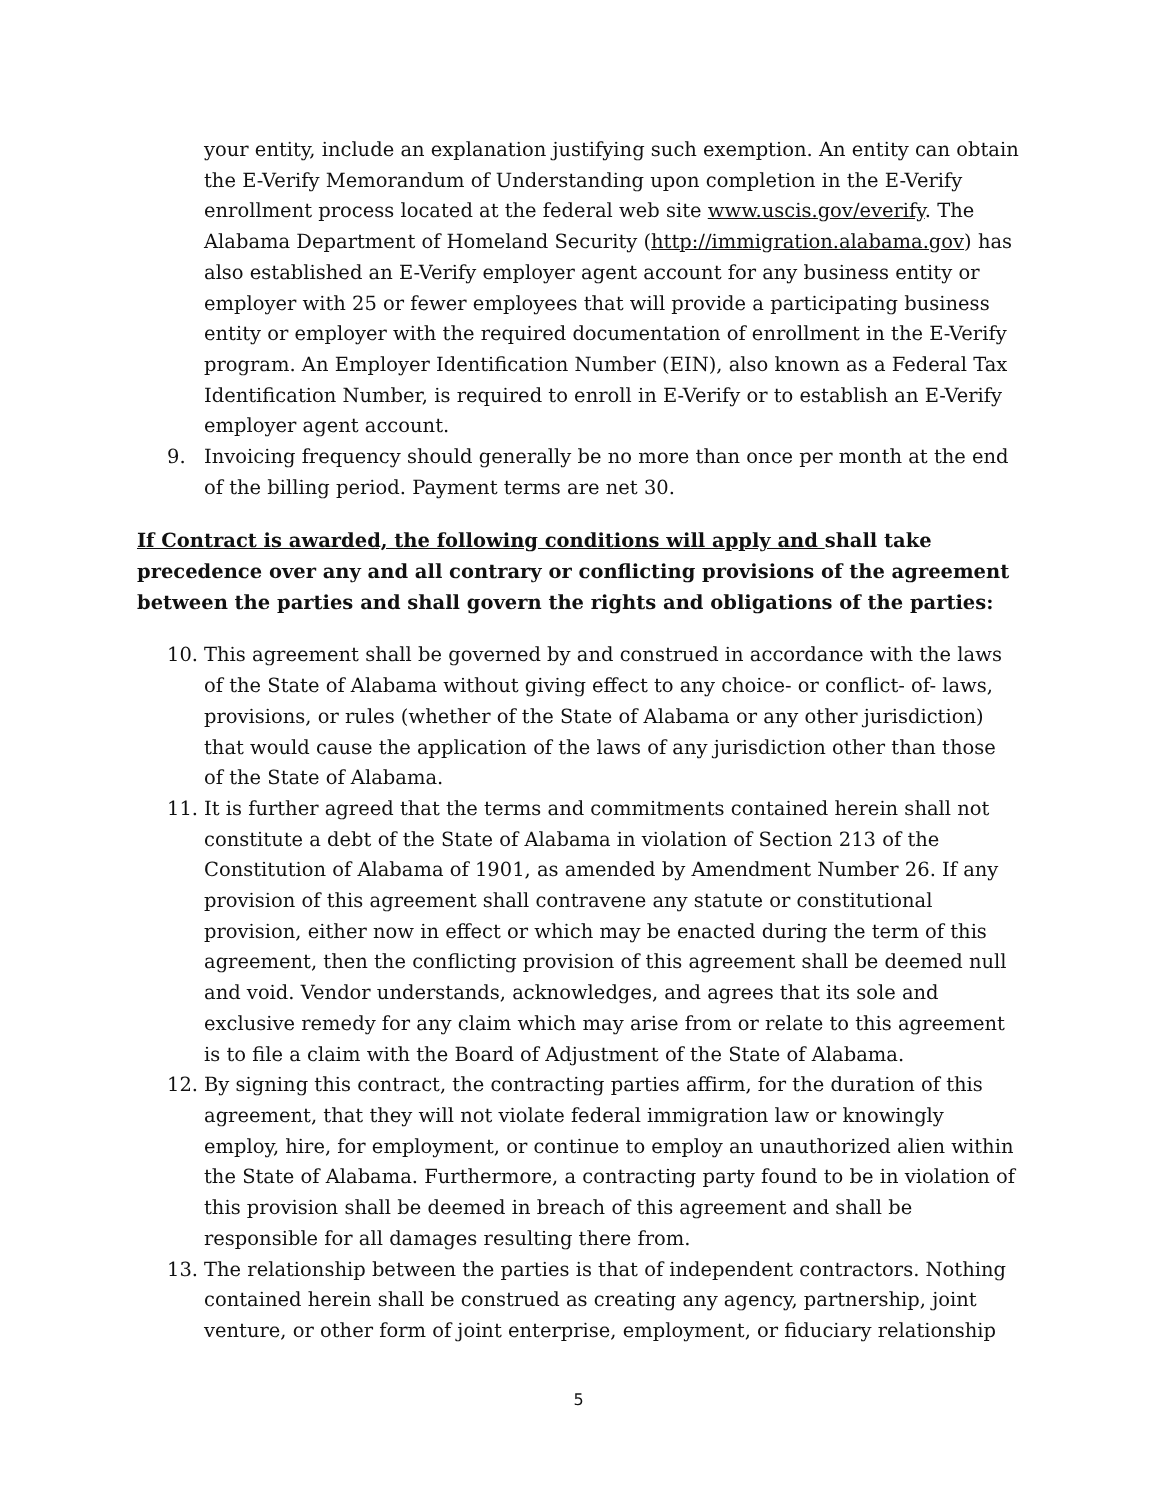your entity, include an explanation justifying such exemption. An entity can obtain the E-Verify Memorandum of Understanding upon completion in the E-Verify enrollment process located at the federal web site www.uscis.gov/everify. The Alabama Department of Homeland Security (http://immigration.alabama.gov) has also established an E-Verify employer agent account for any business entity or employer with 25 or fewer employees that will provide a participating business entity or employer with the required documentation of enrollment in the E-Verify program. An Employer Identification Number (EIN), also known as a Federal Tax Identification Number, is required to enroll in E-Verify or to establish an E-Verify employer agent account.
9. Invoicing frequency should generally be no more than once per month at the end of the billing period. Payment terms are net 30.
If Contract is awarded, the following conditions will apply and shall take precedence over any and all contrary or conflicting provisions of the agreement between the parties and shall govern the rights and obligations of the parties:
10. This agreement shall be governed by and construed in accordance with the laws of the State of Alabama without giving effect to any choice- or conflict- of- laws, provisions, or rules (whether of the State of Alabama or any other jurisdiction) that would cause the application of the laws of any jurisdiction other than those of the State of Alabama.
11. It is further agreed that the terms and commitments contained herein shall not constitute a debt of the State of Alabama in violation of Section 213 of the Constitution of Alabama of 1901, as amended by Amendment Number 26. If any provision of this agreement shall contravene any statute or constitutional provision, either now in effect or which may be enacted during the term of this agreement, then the conflicting provision of this agreement shall be deemed null and void. Vendor understands, acknowledges, and agrees that its sole and exclusive remedy for any claim which may arise from or relate to this agreement is to file a claim with the Board of Adjustment of the State of Alabama.
12. By signing this contract, the contracting parties affirm, for the duration of this agreement, that they will not violate federal immigration law or knowingly employ, hire, for employment, or continue to employ an unauthorized alien within the State of Alabama. Furthermore, a contracting party found to be in violation of this provision shall be deemed in breach of this agreement and shall be responsible for all damages resulting there from.
13. The relationship between the parties is that of independent contractors. Nothing contained herein shall be construed as creating any agency, partnership, joint venture, or other form of joint enterprise, employment, or fiduciary relationship
5